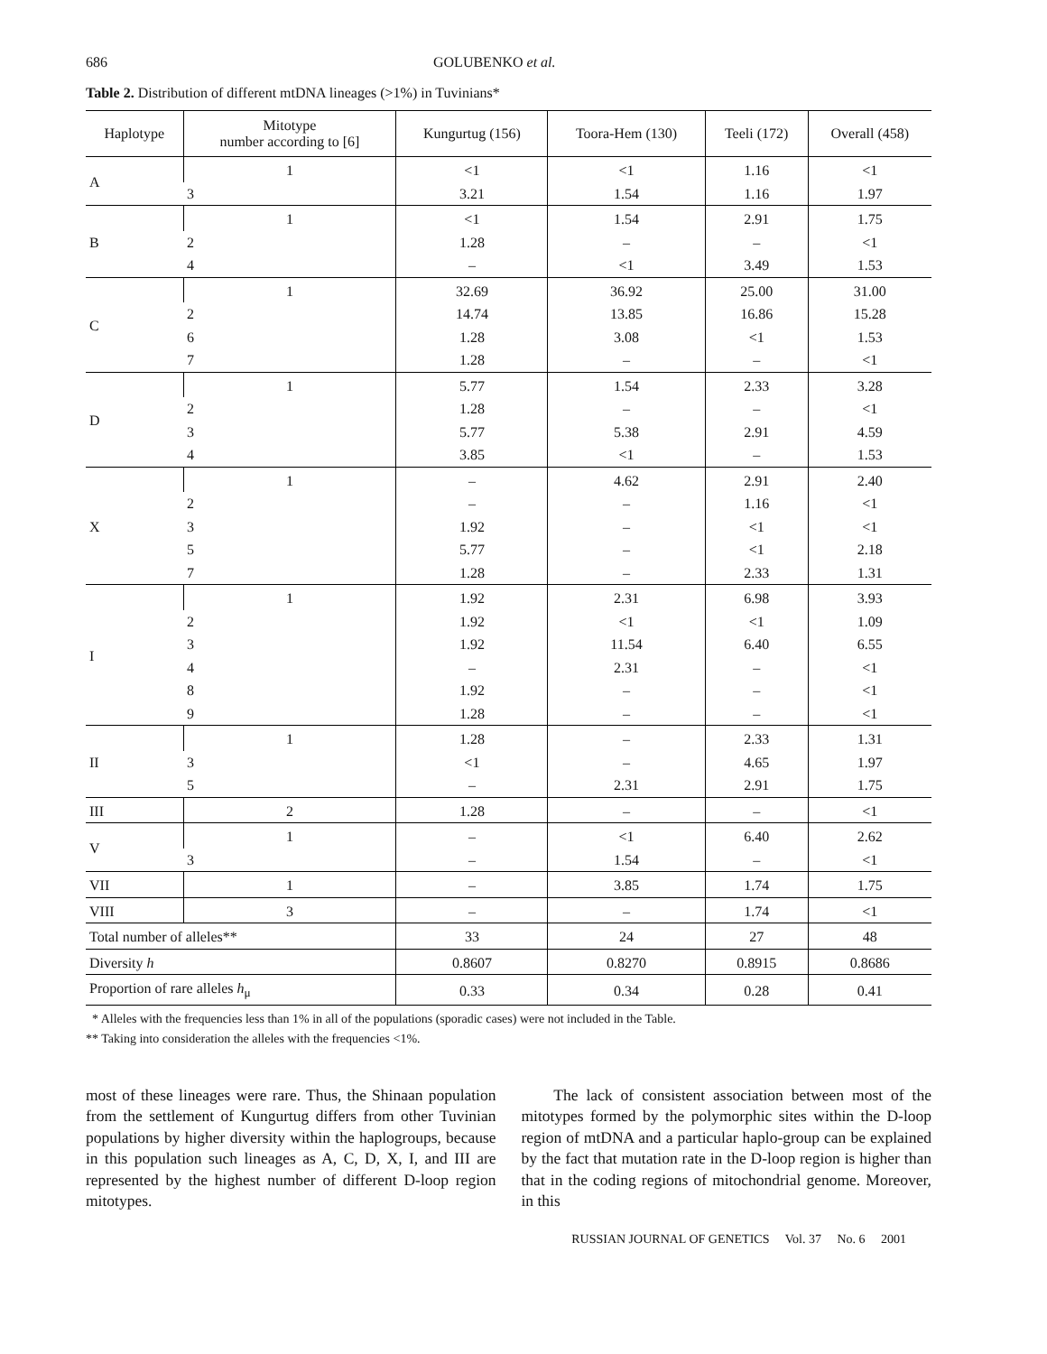686 GOLUBENKO et al.
Table 2. Distribution of different mtDNA lineages (>1%) in Tuvinians*
| Haplotype | Mitotype number according to [6] | Kungurtug (156) | Toora-Hem (130) | Teeli (172) | Overall (458) |
| --- | --- | --- | --- | --- | --- |
| A | 1 | <1 | <1 | 1.16 | <1 |
| | 3 | 3.21 | 1.54 | 1.16 | 1.97 |
| B | 1 | <1 | 1.54 | 2.91 | 1.75 |
| | 2 | 1.28 | – | – | <1 |
| | 4 | – | <1 | 3.49 | 1.53 |
| C | 1 | 32.69 | 36.92 | 25.00 | 31.00 |
| | 2 | 14.74 | 13.85 | 16.86 | 15.28 |
| | 6 | 1.28 | 3.08 | <1 | 1.53 |
| | 7 | 1.28 | – | – | <1 |
| D | 1 | 5.77 | 1.54 | 2.33 | 3.28 |
| | 2 | 1.28 | – | – | <1 |
| | 3 | 5.77 | 5.38 | 2.91 | 4.59 |
| | 4 | 3.85 | <1 | – | 1.53 |
| X | 1 | – | 4.62 | 2.91 | 2.40 |
| | 2 | – | – | 1.16 | <1 |
| | 3 | 1.92 | – | <1 | <1 |
| | 5 | 5.77 | – | <1 | 2.18 |
| | 7 | 1.28 | – | 2.33 | 1.31 |
| I | 1 | 1.92 | 2.31 | 6.98 | 3.93 |
| | 2 | 1.92 | <1 | <1 | 1.09 |
| | 3 | 1.92 | 11.54 | 6.40 | 6.55 |
| | 4 | – | 2.31 | – | <1 |
| | 8 | 1.92 | – | – | <1 |
| | 9 | 1.28 | – | – | <1 |
| II | 1 | 1.28 | – | 2.33 | 1.31 |
| | 3 | <1 | – | 4.65 | 1.97 |
| | 5 | – | 2.31 | 2.91 | 1.75 |
| III | 2 | 1.28 | – | – | <1 |
| V | 1 | – | <1 | 6.40 | 2.62 |
| | 3 | – | 1.54 | – | <1 |
| VII | 1 | – | 3.85 | 1.74 | 1.75 |
| VIII | 3 | – | – | 1.74 | <1 |
| Total number of alleles** | | 33 | 24 | 27 | 48 |
| Diversity h | | 0.8607 | 0.8270 | 0.8915 | 0.8686 |
| Proportion of rare alleles h<sub>μ</sub> | | 0.33 | 0.34 | 0.28 | 0.41 |
* Alleles with the frequencies less than 1% in all of the populations (sporadic cases) were not included in the Table.
** Taking into consideration the alleles with the frequencies <1%.
most of these lineages were rare. Thus, the Shinaan population from the settlement of Kungurtug differs from other Tuvinian populations by higher diversity within the haplogroups, because in this population such lineages as A, C, D, X, I, and III are represented by the highest number of different D-loop region mitotypes.
The lack of consistent association between most of the mitotypes formed by the polymorphic sites within the D-loop region of mtDNA and a particular haplo-group can be explained by the fact that mutation rate in the D-loop region is higher than that in the coding regions of mitochondrial genome. Moreover, in this
RUSSIAN JOURNAL OF GENETICS Vol. 37 No. 6 2001